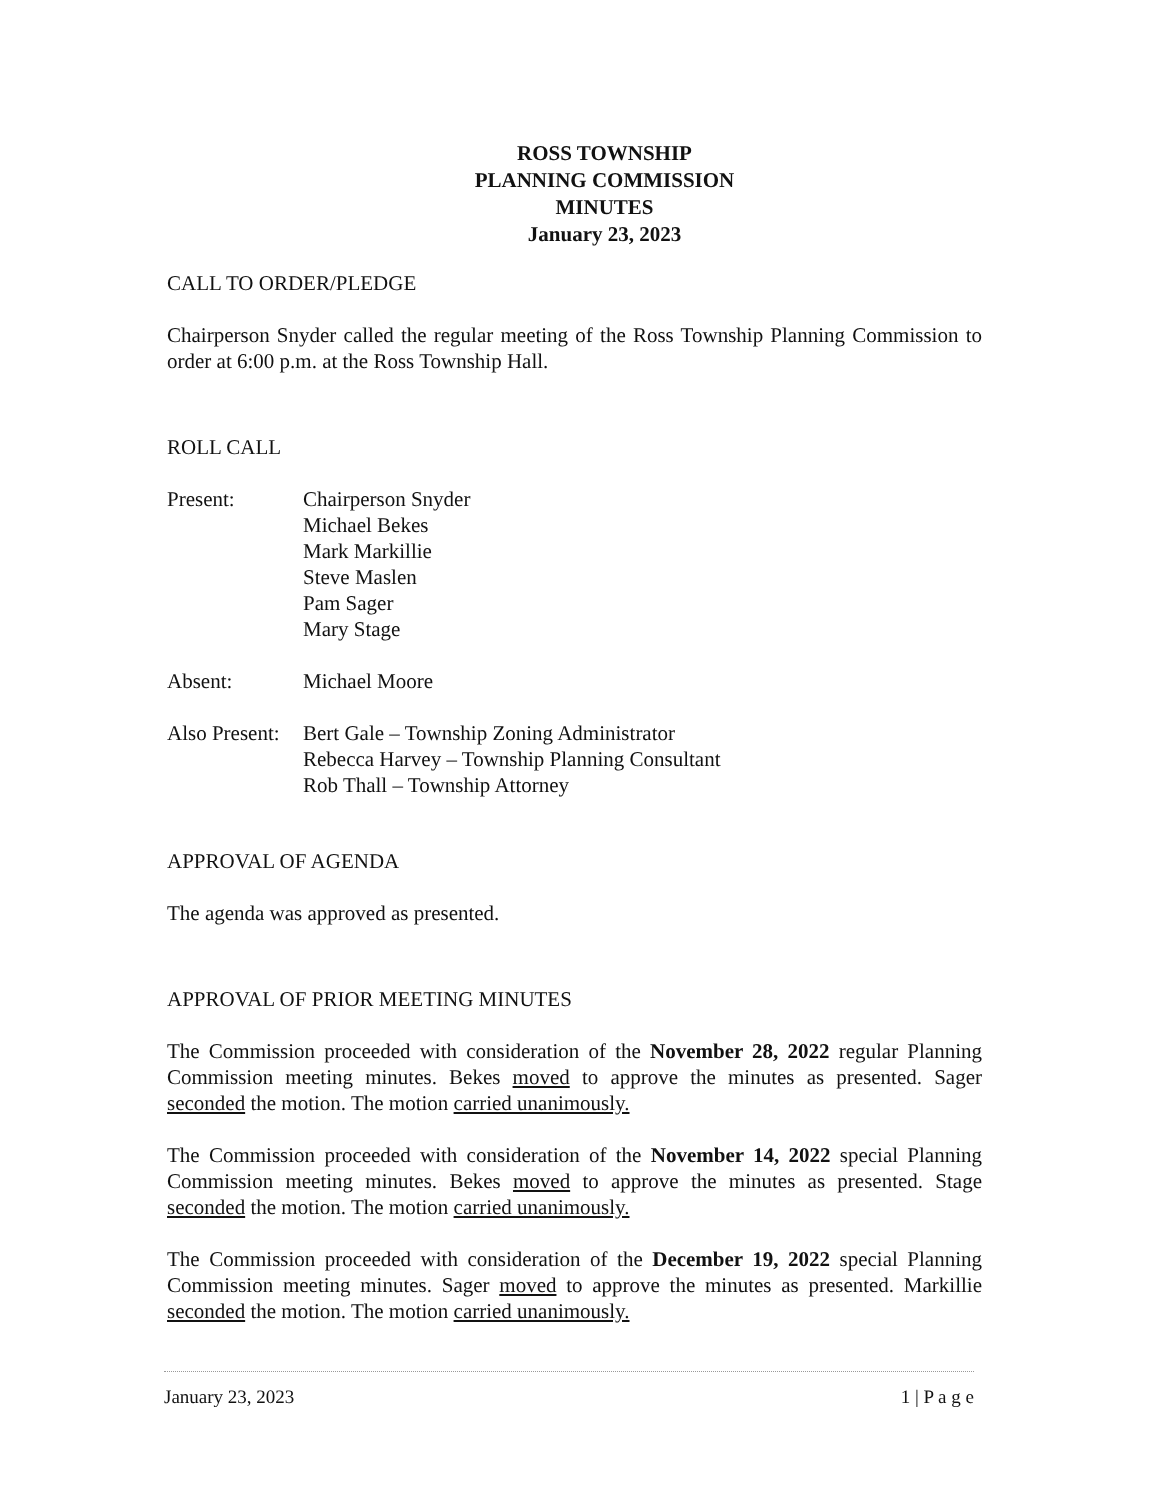ROSS TOWNSHIP
PLANNING COMMISSION
MINUTES
January 23, 2023
CALL TO ORDER/PLEDGE
Chairperson Snyder called the regular meeting of the Ross Township Planning Commission to order at 6:00 p.m. at the Ross Township Hall.
ROLL CALL
Present: Chairperson Snyder
Michael Bekes
Mark Markillie
Steve Maslen
Pam Sager
Mary Stage
Absent: Michael Moore
Also Present:
Bert Gale – Township Zoning Administrator
Rebecca Harvey – Township Planning Consultant
Rob Thall – Township Attorney
APPROVAL OF AGENDA
The agenda was approved as presented.
APPROVAL OF PRIOR MEETING MINUTES
The Commission proceeded with consideration of the November 28, 2022 regular Planning Commission meeting minutes. Bekes moved to approve the minutes as presented. Sager seconded the motion. The motion carried unanimously.
The Commission proceeded with consideration of the November 14, 2022 special Planning Commission meeting minutes. Bekes moved to approve the minutes as presented. Stage seconded the motion. The motion carried unanimously.
The Commission proceeded with consideration of the December 19, 2022 special Planning Commission meeting minutes. Sager moved to approve the minutes as presented. Markillie seconded the motion. The motion carried unanimously.
January 23, 2023 1 | P a g e